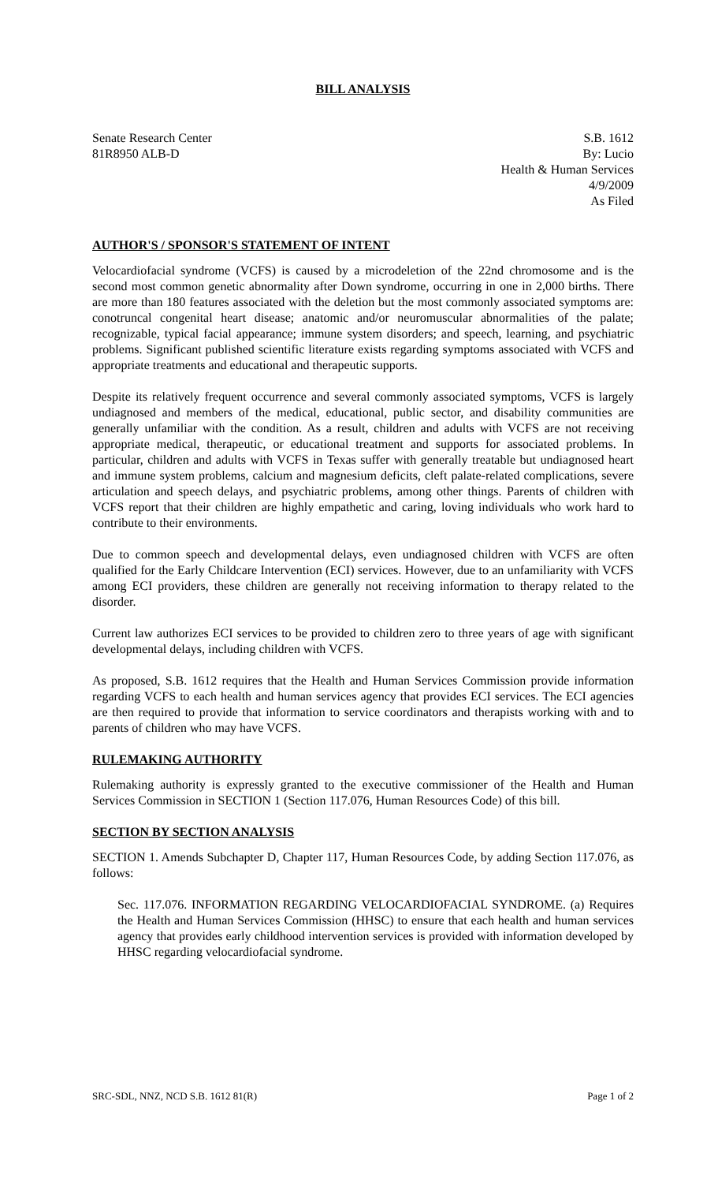BILL ANALYSIS
Senate Research Center
81R8950 ALB-D
S.B. 1612
By: Lucio
Health & Human Services
4/9/2009
As Filed
AUTHOR'S / SPONSOR'S STATEMENT OF INTENT
Velocardiofacial syndrome (VCFS) is caused by a microdeletion of the 22nd chromosome and is the second most common genetic abnormality after Down syndrome, occurring in one in 2,000 births. There are more than 180 features associated with the deletion but the most commonly associated symptoms are: conotruncal congenital heart disease; anatomic and/or neuromuscular abnormalities of the palate; recognizable, typical facial appearance; immune system disorders; and speech, learning, and psychiatric problems. Significant published scientific literature exists regarding symptoms associated with VCFS and appropriate treatments and educational and therapeutic supports.
Despite its relatively frequent occurrence and several commonly associated symptoms, VCFS is largely undiagnosed and members of the medical, educational, public sector, and disability communities are generally unfamiliar with the condition. As a result, children and adults with VCFS are not receiving appropriate medical, therapeutic, or educational treatment and supports for associated problems. In particular, children and adults with VCFS in Texas suffer with generally treatable but undiagnosed heart and immune system problems, calcium and magnesium deficits, cleft palate-related complications, severe articulation and speech delays, and psychiatric problems, among other things. Parents of children with VCFS report that their children are highly empathetic and caring, loving individuals who work hard to contribute to their environments.
Due to common speech and developmental delays, even undiagnosed children with VCFS are often qualified for the Early Childcare Intervention (ECI) services. However, due to an unfamiliarity with VCFS among ECI providers, these children are generally not receiving information to therapy related to the disorder.
Current law authorizes ECI services to be provided to children zero to three years of age with significant developmental delays, including children with VCFS.
As proposed, S.B. 1612 requires that the Health and Human Services Commission provide information regarding VCFS to each health and human services agency that provides ECI services. The ECI agencies are then required to provide that information to service coordinators and therapists working with and to parents of children who may have VCFS.
RULEMAKING AUTHORITY
Rulemaking authority is expressly granted to the executive commissioner of the Health and Human Services Commission in SECTION 1 (Section 117.076, Human Resources Code) of this bill.
SECTION BY SECTION ANALYSIS
SECTION 1. Amends Subchapter D, Chapter 117, Human Resources Code, by adding Section 117.076, as follows:
Sec. 117.076. INFORMATION REGARDING VELOCARDIOFACIAL SYNDROME. (a) Requires the Health and Human Services Commission (HHSC) to ensure that each health and human services agency that provides early childhood intervention services is provided with information developed by HHSC regarding velocardiofacial syndrome.
SRC-SDL, NNZ, NCD S.B. 1612 81(R) Page 1 of 2